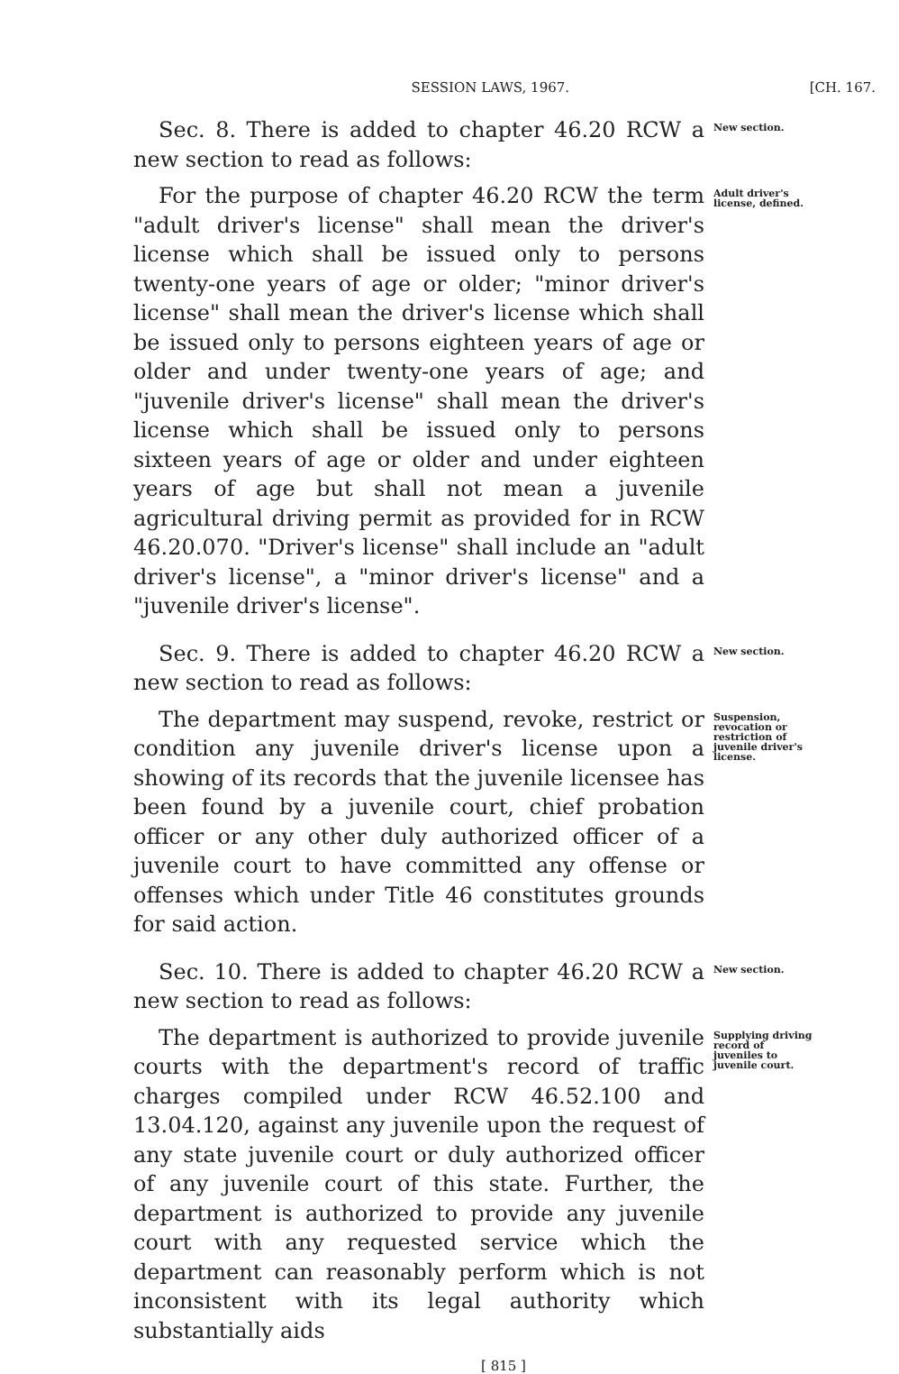SESSION LAWS, 1967. [CH. 167.
Sec. 8. There is added to chapter 46.20 RCW a new section to read as follows:
New section.
For the purpose of chapter 46.20 RCW the term "adult driver's license" shall mean the driver's license which shall be issued only to persons twenty-one years of age or older; "minor driver's license" shall mean the driver's license which shall be issued only to persons eighteen years of age or older and under twenty-one years of age; and "juvenile driver's license" shall mean the driver's license which shall be issued only to persons sixteen years of age or older and under eighteen years of age but shall not mean a juvenile agricultural driving permit as provided for in RCW 46.20.070. "Driver's license" shall include an "adult driver's license", a "minor driver's license" and a "juvenile driver's license".
Adult driver's license, defined.
Sec. 9. There is added to chapter 46.20 RCW a new section to read as follows:
New section.
The department may suspend, revoke, restrict or condition any juvenile driver's license upon a showing of its records that the juvenile licensee has been found by a juvenile court, chief probation officer or any other duly authorized officer of a juvenile court to have committed any offense or offenses which under Title 46 constitutes grounds for said action.
Suspension, revocation or restriction of juvenile driver's license.
Sec. 10. There is added to chapter 46.20 RCW a new section to read as follows:
New section.
The department is authorized to provide juvenile courts with the department's record of traffic charges compiled under RCW 46.52.100 and 13.04.120, against any juvenile upon the request of any state juvenile court or duly authorized officer of any juvenile court of this state. Further, the department is authorized to provide any juvenile court with any requested service which the department can reasonably perform which is not inconsistent with its legal authority which substantially aids
Supplying driving record of juveniles to juvenile court.
[ 815 ]